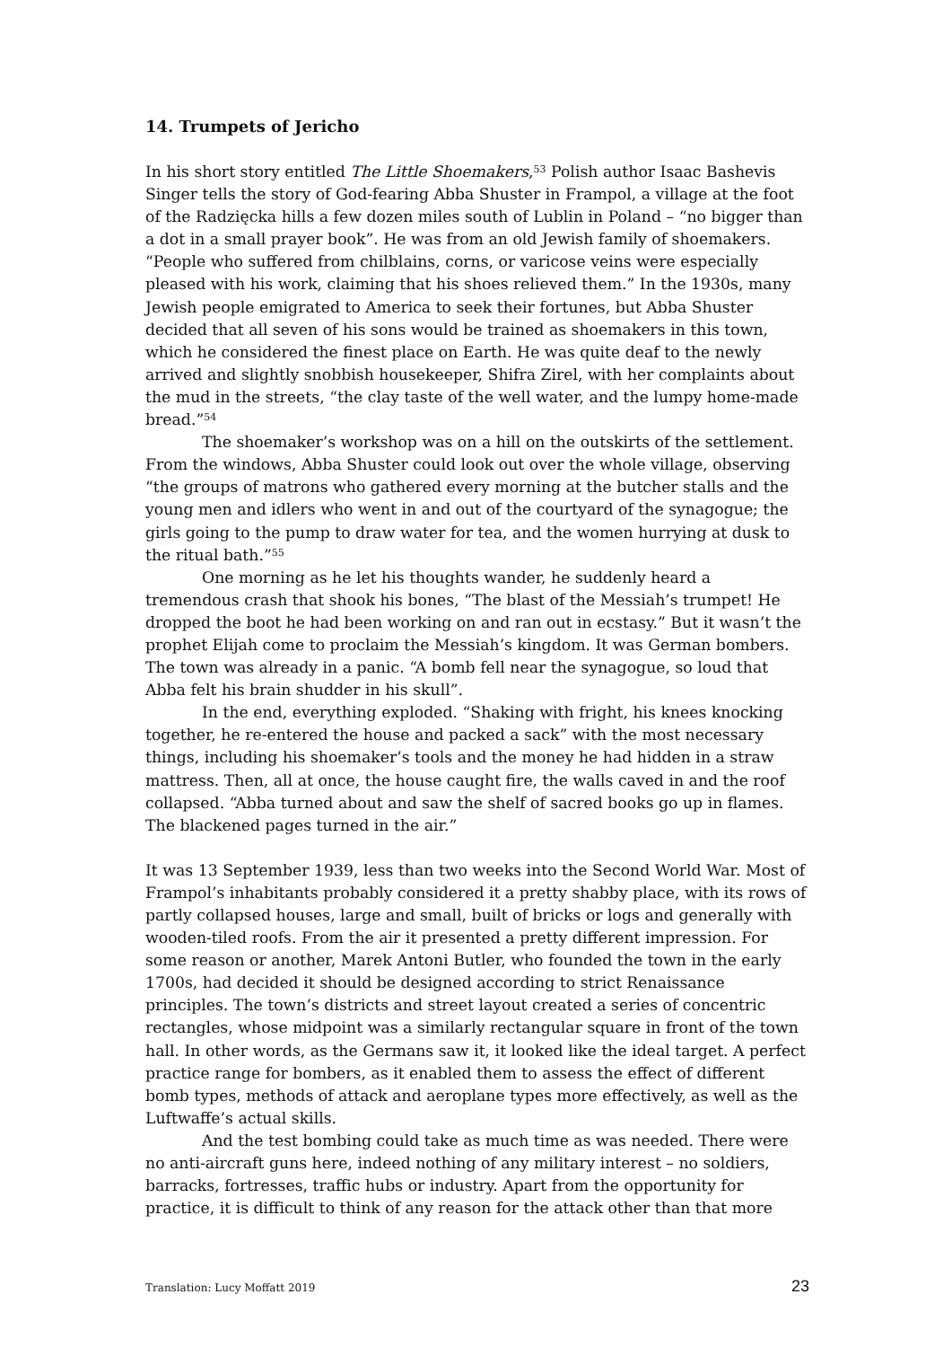14. Trumpets of Jericho
In his short story entitled The Little Shoemakers,<sup>53</sup> Polish author Isaac Bashevis Singer tells the story of God-fearing Abba Shuster in Frampol, a village at the foot of the Radzięcka hills a few dozen miles south of Lublin in Poland – “no bigger than a dot in a small prayer book”. He was from an old Jewish family of shoemakers. “People who suffered from chilblains, corns, or varicose veins were especially pleased with his work, claiming that his shoes relieved them.” In the 1930s, many Jewish people emigrated to America to seek their fortunes, but Abba Shuster decided that all seven of his sons would be trained as shoemakers in this town, which he considered the finest place on Earth. He was quite deaf to the newly arrived and slightly snobbish housekeeper, Shifra Zirel, with her complaints about the mud in the streets, “the clay taste of the well water, and the lumpy home-made bread.”<sup>54</sup>
The shoemaker’s workshop was on a hill on the outskirts of the settlement. From the windows, Abba Shuster could look out over the whole village, observing “the groups of matrons who gathered every morning at the butcher stalls and the young men and idlers who went in and out of the courtyard of the synagogue; the girls going to the pump to draw water for tea, and the women hurrying at dusk to the ritual bath.”<sup>55</sup>
One morning as he let his thoughts wander, he suddenly heard a tremendous crash that shook his bones, “The blast of the Messiah’s trumpet! He dropped the boot he had been working on and ran out in ecstasy.” But it wasn’t the prophet Elijah come to proclaim the Messiah’s kingdom. It was German bombers. The town was already in a panic. “A bomb fell near the synagogue, so loud that Abba felt his brain shudder in his skull”.
In the end, everything exploded. “Shaking with fright, his knees knocking together, he re-entered the house and packed a sack” with the most necessary things, including his shoemaker’s tools and the money he had hidden in a straw mattress. Then, all at once, the house caught fire, the walls caved in and the roof collapsed. “Abba turned about and saw the shelf of sacred books go up in flames. The blackened pages turned in the air.”
It was 13 September 1939, less than two weeks into the Second World War. Most of Frampol’s inhabitants probably considered it a pretty shabby place, with its rows of partly collapsed houses, large and small, built of bricks or logs and generally with wooden-tiled roofs. From the air it presented a pretty different impression. For some reason or another, Marek Antoni Butler, who founded the town in the early 1700s, had decided it should be designed according to strict Renaissance principles. The town’s districts and street layout created a series of concentric rectangles, whose midpoint was a similarly rectangular square in front of the town hall. In other words, as the Germans saw it, it looked like the ideal target. A perfect practice range for bombers, as it enabled them to assess the effect of different bomb types, methods of attack and aeroplane types more effectively, as well as the Luftwaffe’s actual skills.
And the test bombing could take as much time as was needed. There were no anti-aircraft guns here, indeed nothing of any military interest – no soldiers, barracks, fortresses, traffic hubs or industry. Apart from the opportunity for practice, it is difficult to think of any reason for the attack other than that more
Translation: Lucy Moffatt 2019 23